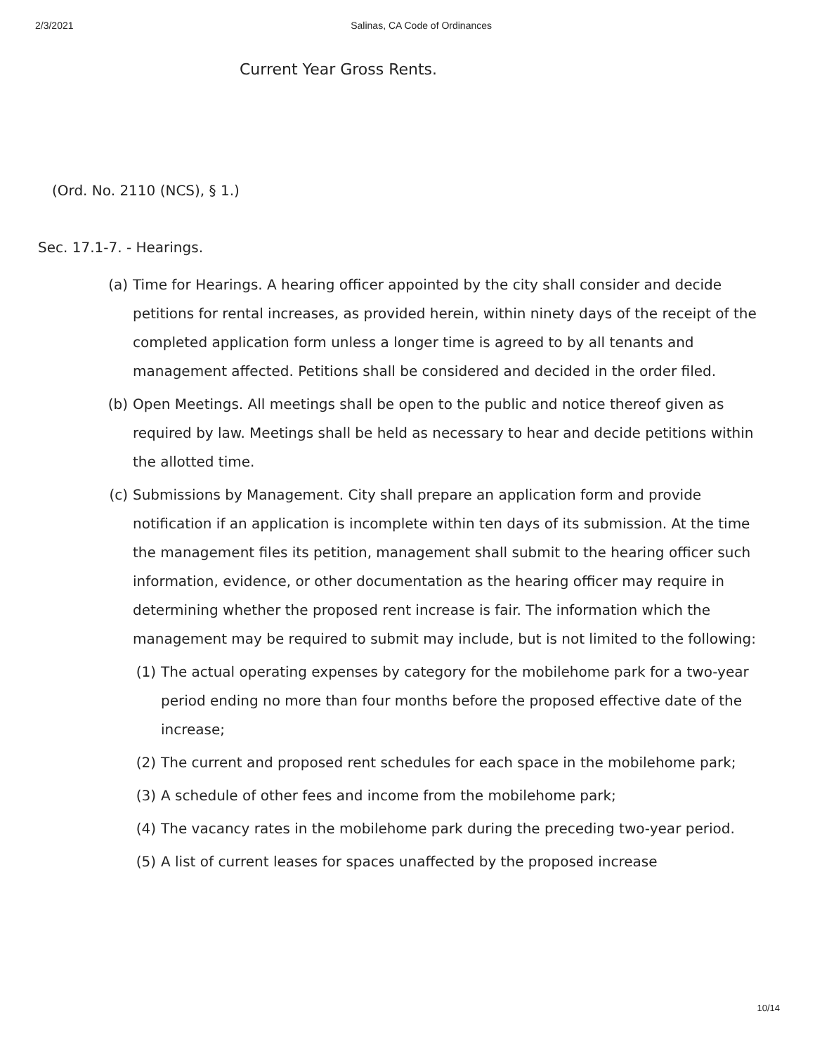2/3/2021 Salinas, CA Code of Ordinances
Current Year Gross Rents.
(Ord. No. 2110 (NCS), § 1.)
Sec. 17.1-7. - Hearings.
(a) Time for Hearings. A hearing officer appointed by the city shall consider and decide petitions for rental increases, as provided herein, within ninety days of the receipt of the completed application form unless a longer time is agreed to by all tenants and management affected. Petitions shall be considered and decided in the order filed.
(b) Open Meetings. All meetings shall be open to the public and notice thereof given as required by law. Meetings shall be held as necessary to hear and decide petitions within the allotted time.
(c) Submissions by Management. City shall prepare an application form and provide notification if an application is incomplete within ten days of its submission. At the time the management files its petition, management shall submit to the hearing officer such information, evidence, or other documentation as the hearing officer may require in determining whether the proposed rent increase is fair. The information which the management may be required to submit may include, but is not limited to the following:
(1) The actual operating expenses by category for the mobilehome park for a two-year period ending no more than four months before the proposed effective date of the increase;
(2) The current and proposed rent schedules for each space in the mobilehome park;
(3) A schedule of other fees and income from the mobilehome park;
(4) The vacancy rates in the mobilehome park during the preceding two-year period.
(5) A list of current leases for spaces unaffected by the proposed increase
10/14